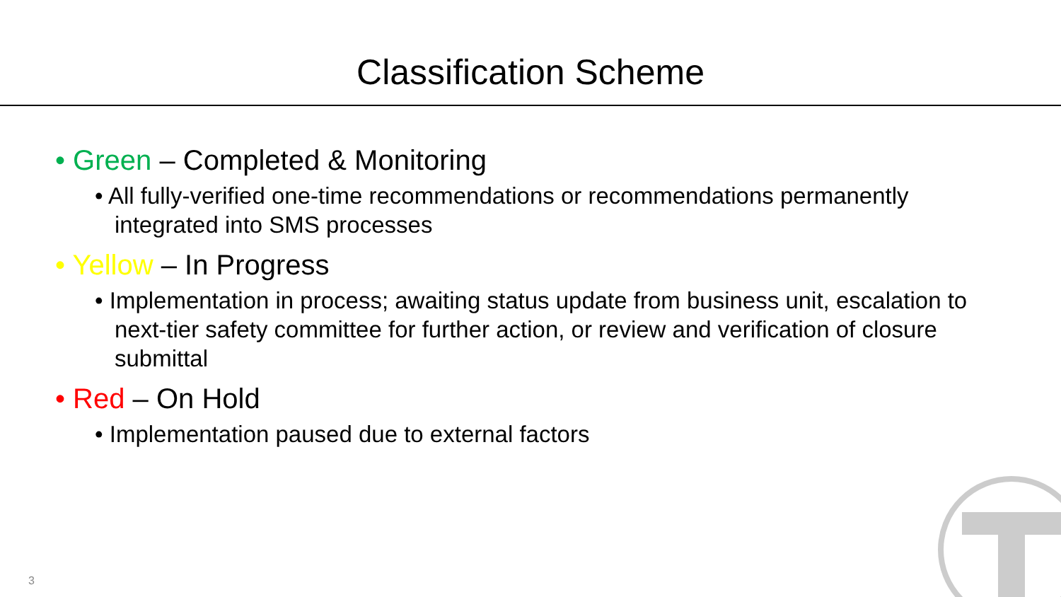Classification Scheme
• Green – Completed & Monitoring
• All fully-verified one-time recommendations or recommendations permanently integrated into SMS processes
• Yellow – In Progress
• Implementation in process; awaiting status update from business unit, escalation to next-tier safety committee for further action, or review and verification of closure submittal
• Red – On Hold
• Implementation paused due to external factors
3